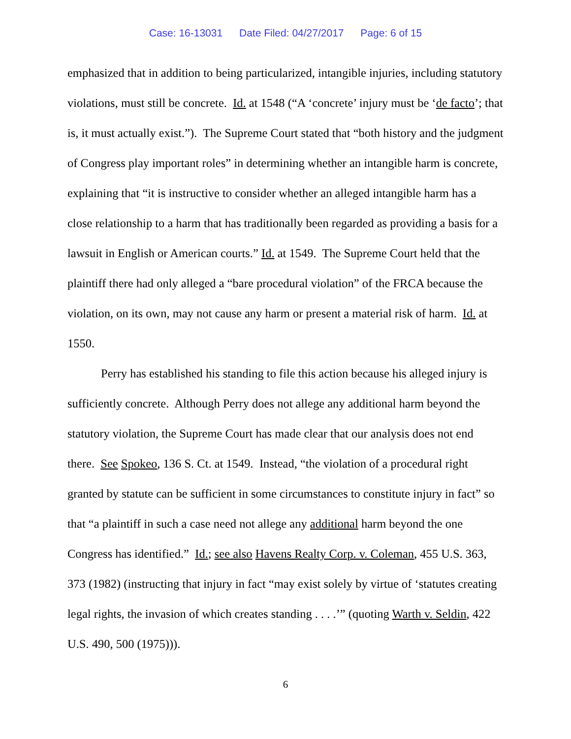Case: 16-13031 Date Filed: 04/27/2017 Page: 6 of 15
emphasized that in addition to being particularized, intangible injuries, including statutory violations, must still be concrete. Id. at 1548 (“A ‘concrete’ injury must be ‘de facto’; that is, it must actually exist.”). The Supreme Court stated that “both history and the judgment of Congress play important roles” in determining whether an intangible harm is concrete, explaining that “it is instructive to consider whether an alleged intangible harm has a close relationship to a harm that has traditionally been regarded as providing a basis for a lawsuit in English or American courts.” Id. at 1549. The Supreme Court held that the plaintiff there had only alleged a “bare procedural violation” of the FRCA because the violation, on its own, may not cause any harm or present a material risk of harm. Id. at 1550.
Perry has established his standing to file this action because his alleged injury is sufficiently concrete. Although Perry does not allege any additional harm beyond the statutory violation, the Supreme Court has made clear that our analysis does not end there. See Spokeo, 136 S. Ct. at 1549. Instead, “the violation of a procedural right granted by statute can be sufficient in some circumstances to constitute injury in fact” so that “a plaintiff in such a case need not allege any additional harm beyond the one Congress has identified.” Id.; see also Havens Realty Corp. v. Coleman, 455 U.S. 363, 373 (1982) (instructing that injury in fact “may exist solely by virtue of ‘statutes creating legal rights, the invasion of which creates standing . . . .’” (quoting Warth v. Seldin, 422 U.S. 490, 500 (1975))).
6